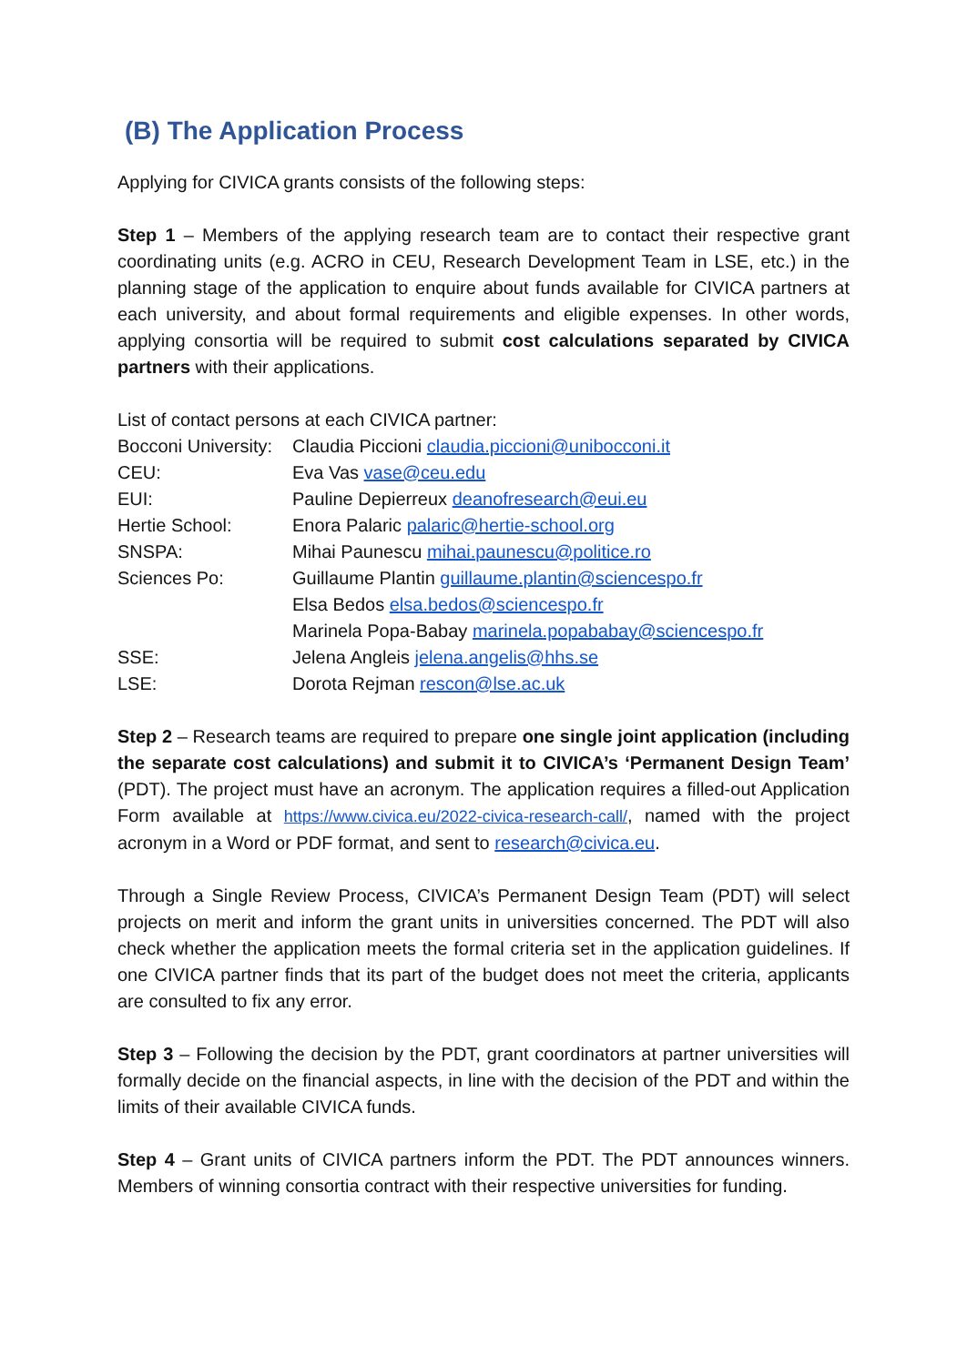(B) The Application Process
Applying for CIVICA grants consists of the following steps:
Step 1 – Members of the applying research team are to contact their respective grant coordinating units (e.g. ACRO in CEU, Research Development Team in LSE, etc.) in the planning stage of the application to enquire about funds available for CIVICA partners at each university, and about formal requirements and eligible expenses. In other words, applying consortia will be required to submit cost calculations separated by CIVICA partners with their applications.
List of contact persons at each CIVICA partner:
| Bocconi University: | Claudia Piccioni claudia.piccioni@unibocconi.it |
| CEU: | Eva Vas vase@ceu.edu |
| EUI: | Pauline Depierreux deanofresearch@eui.eu |
| Hertie School: | Enora Palaric palaric@hertie-school.org |
| SNSPA: | Mihai Paunescu mihai.paunescu@politice.ro |
| Sciences Po: | Guillaume Plantin guillaume.plantin@sciencespo.fr |
| | Elsa Bedos elsa.bedos@sciencespo.fr |
| | Marinela Popa-Babay marinela.popababay@sciencespo.fr |
| SSE: | Jelena Angleis jelena.angelis@hhs.se |
| LSE: | Dorota Rejman rescon@lse.ac.uk |
Step 2 – Research teams are required to prepare one single joint application (including the separate cost calculations) and submit it to CIVICA’s ‘Permanent Design Team’ (PDT). The project must have an acronym. The application requires a filled-out Application Form available at https://www.civica.eu/2022-civica-research-call/, named with the project acronym in a Word or PDF format, and sent to research@civica.eu.
Through a Single Review Process, CIVICA’s Permanent Design Team (PDT) will select projects on merit and inform the grant units in universities concerned. The PDT will also check whether the application meets the formal criteria set in the application guidelines. If one CIVICA partner finds that its part of the budget does not meet the criteria, applicants are consulted to fix any error.
Step 3 – Following the decision by the PDT, grant coordinators at partner universities will formally decide on the financial aspects, in line with the decision of the PDT and within the limits of their available CIVICA funds.
Step 4 – Grant units of CIVICA partners inform the PDT. The PDT announces winners. Members of winning consortia contract with their respective universities for funding.